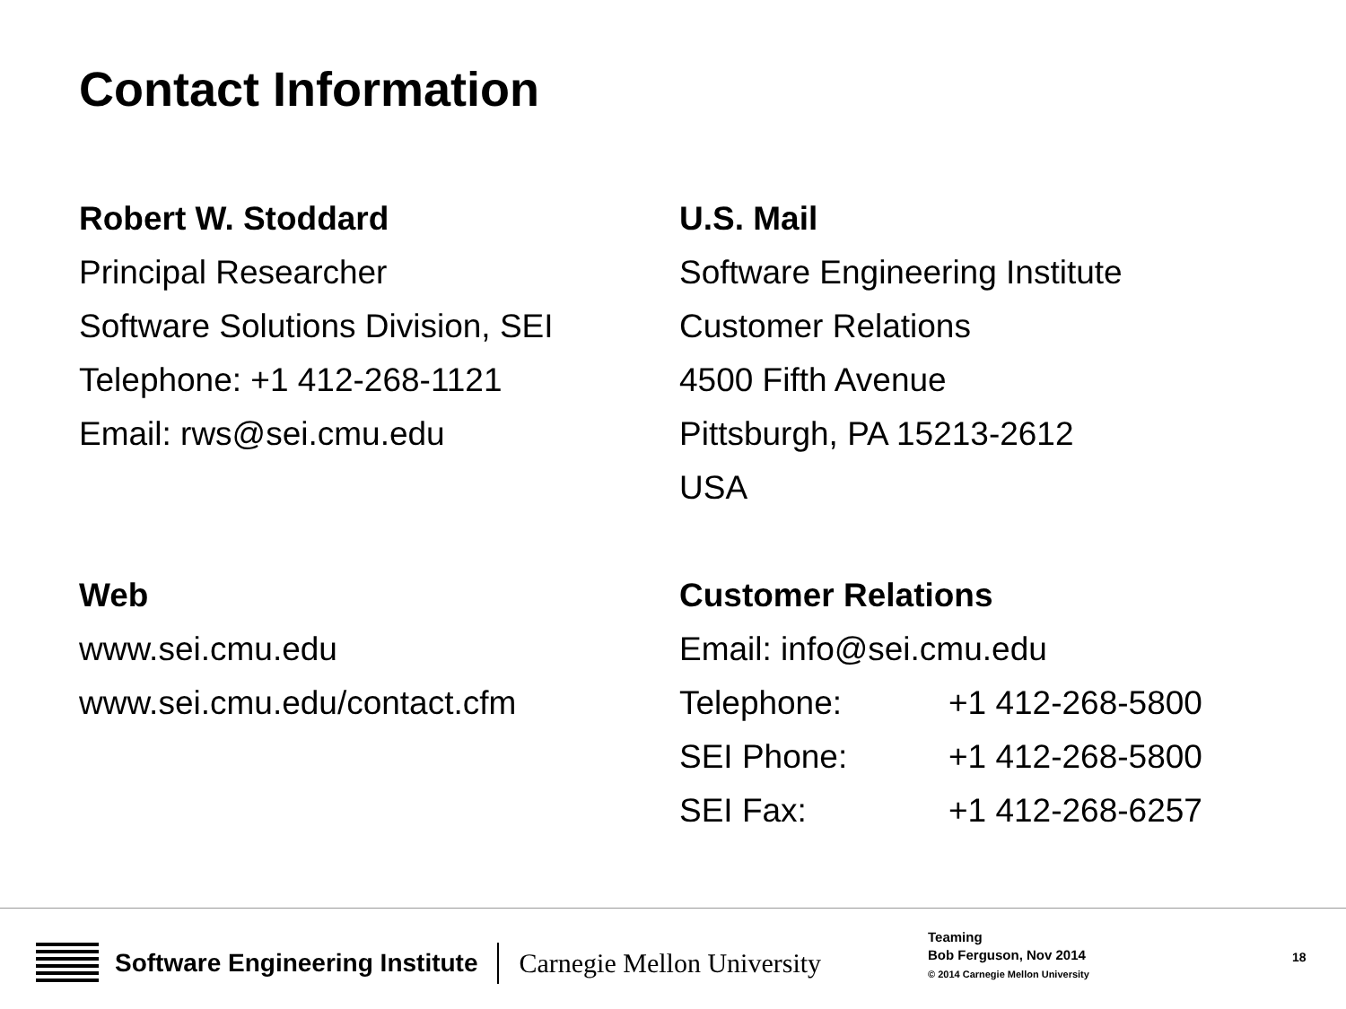Contact Information
Robert W. Stoddard
Principal Researcher
Software Solutions Division, SEI
Telephone: +1 412-268-1121
Email: rws@sei.cmu.edu
Web
www.sei.cmu.edu
www.sei.cmu.edu/contact.cfm
U.S. Mail
Software Engineering Institute
Customer Relations
4500 Fifth Avenue
Pittsburgh, PA 15213-2612
USA
Customer Relations
Email: info@sei.cmu.edu
Telephone: +1 412-268-5800
SEI Phone: +1 412-268-5800
SEI Fax: +1 412-268-6257
Software Engineering Institute Carnegie Mellon University
Teaming
Bob Ferguson, Nov 2014
© 2014 Carnegie Mellon University
18